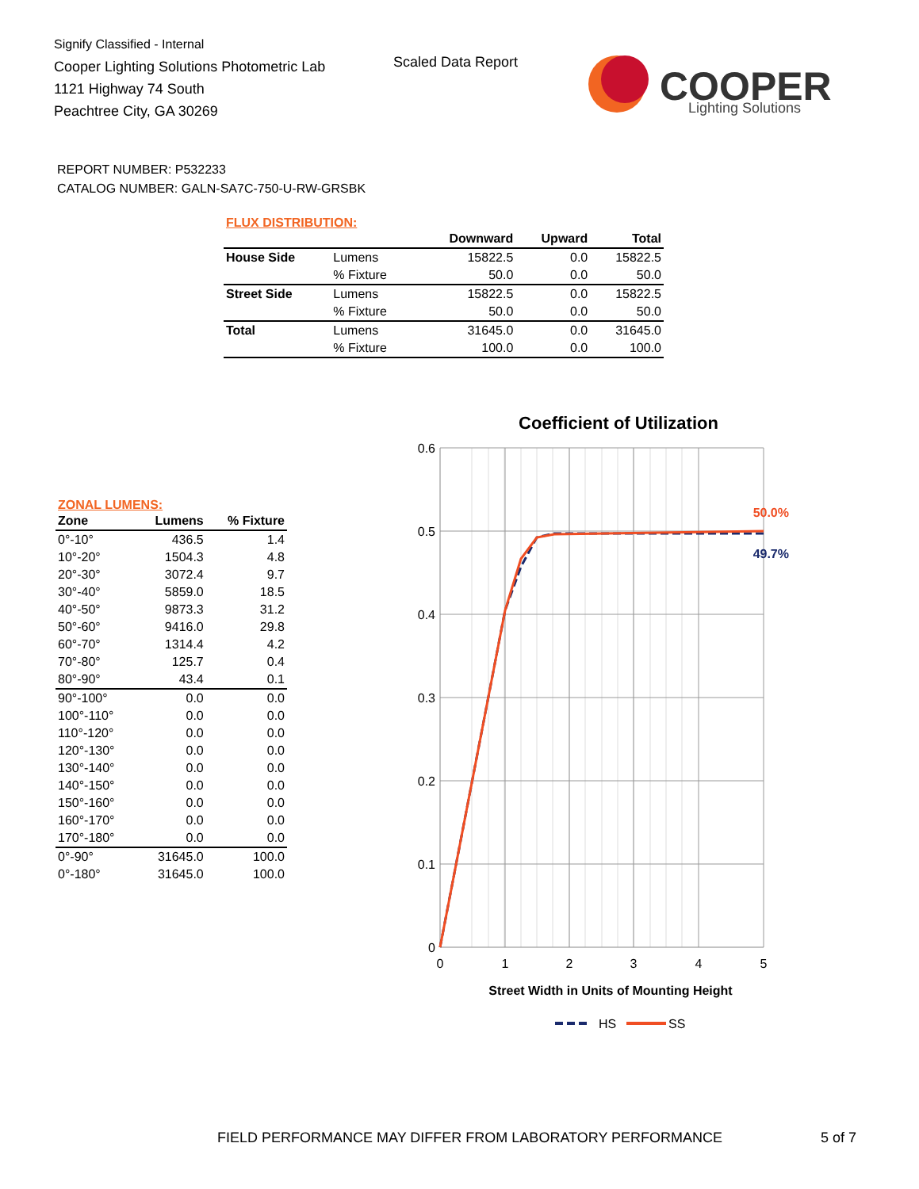Signify Classified - Internal
Cooper Lighting Solutions Photometric Lab
1121 Highway 74 South
Peachtree City, GA 30269
Scaled Data Report
COOPER
Lighting Solutions
REPORT NUMBER: P532233
CATALOG NUMBER: GALN-SA7C-750-U-RW-GRSBK
FLUX DISTRIBUTION:
| | | Downward | Upward | Total |
| --- | --- | --- | --- | --- |
| House Side | Lumens | 15822.5 | 0.0 | 15822.5 |
| | % Fixture | 50.0 | 0.0 | 50.0 |
| Street Side | Lumens | 15822.5 | 0.0 | 15822.5 |
| | % Fixture | 50.0 | 0.0 | 50.0 |
| Total | Lumens | 31645.0 | 0.0 | 31645.0 |
| | % Fixture | 100.0 | 0.0 | 100.0 |
ZONAL LUMENS:
| Zone | Lumens | % Fixture |
| --- | --- | --- |
| 0°-10° | 436.5 | 1.4 |
| 10°-20° | 1504.3 | 4.8 |
| 20°-30° | 3072.4 | 9.7 |
| 30°-40° | 5859.0 | 18.5 |
| 40°-50° | 9873.3 | 31.2 |
| 50°-60° | 9416.0 | 29.8 |
| 60°-70° | 1314.4 | 4.2 |
| 70°-80° | 125.7 | 0.4 |
| 80°-90° | 43.4 | 0.1 |
| 90°-100° | 0.0 | 0.0 |
| 100°-110° | 0.0 | 0.0 |
| 110°-120° | 0.0 | 0.0 |
| 120°-130° | 0.0 | 0.0 |
| 130°-140° | 0.0 | 0.0 |
| 140°-150° | 0.0 | 0.0 |
| 150°-160° | 0.0 | 0.0 |
| 160°-170° | 0.0 | 0.0 |
| 170°-180° | 0.0 | 0.0 |
| 0°-90° | 31645.0 | 100.0 |
| 0°-180° | 31645.0 | 100.0 |
Coefficient of Utilization
0.6
0.5
0.4
0.3
0.2
0.1
0
0
1
2
3
4
5
Street Width in Units of Mounting Height
50.0%
49.7%
HS
SS
FIELD PERFORMANCE MAY DIFFER FROM LABORATORY PERFORMANCE
5 of 7